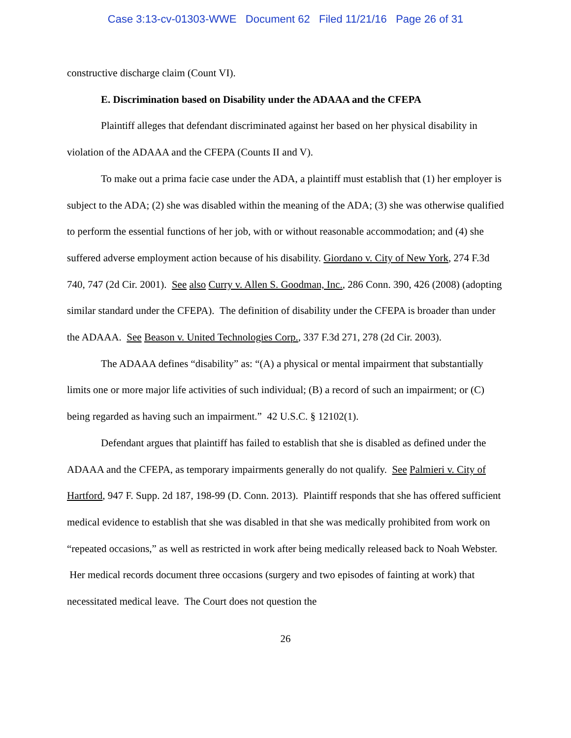Case 3:13-cv-01303-WWE Document 62 Filed 11/21/16 Page 26 of 31
constructive discharge claim (Count VI).
E. Discrimination based on Disability under the ADAAA and the CFEPA
Plaintiff alleges that defendant discriminated against her based on her physical disability in violation of the ADAAA and the CFEPA (Counts II and V).
To make out a prima facie case under the ADA, a plaintiff must establish that (1) her employer is subject to the ADA; (2) she was disabled within the meaning of the ADA; (3) she was otherwise qualified to perform the essential functions of her job, with or without reasonable accommodation; and (4) she suffered adverse employment action because of his disability. Giordano v. City of New York, 274 F.3d 740, 747 (2d Cir. 2001). See also Curry v. Allen S. Goodman, Inc., 286 Conn. 390, 426 (2008) (adopting similar standard under the CFEPA). The definition of disability under the CFEPA is broader than under the ADAAA. See Beason v. United Technologies Corp., 337 F.3d 271, 278 (2d Cir. 2003).
The ADAAA defines “disability” as: “(A) a physical or mental impairment that substantially limits one or more major life activities of such individual; (B) a record of such an impairment; or (C) being regarded as having such an impairment.” 42 U.S.C. § 12102(1).
Defendant argues that plaintiff has failed to establish that she is disabled as defined under the ADAAA and the CFEPA, as temporary impairments generally do not qualify. See Palmieri v. City of Hartford, 947 F. Supp. 2d 187, 198-99 (D. Conn. 2013). Plaintiff responds that she has offered sufficient medical evidence to establish that she was disabled in that she was medically prohibited from work on “repeated occasions,” as well as restricted in work after being medically released back to Noah Webster. Her medical records document three occasions (surgery and two episodes of fainting at work) that necessitated medical leave. The Court does not question the
26